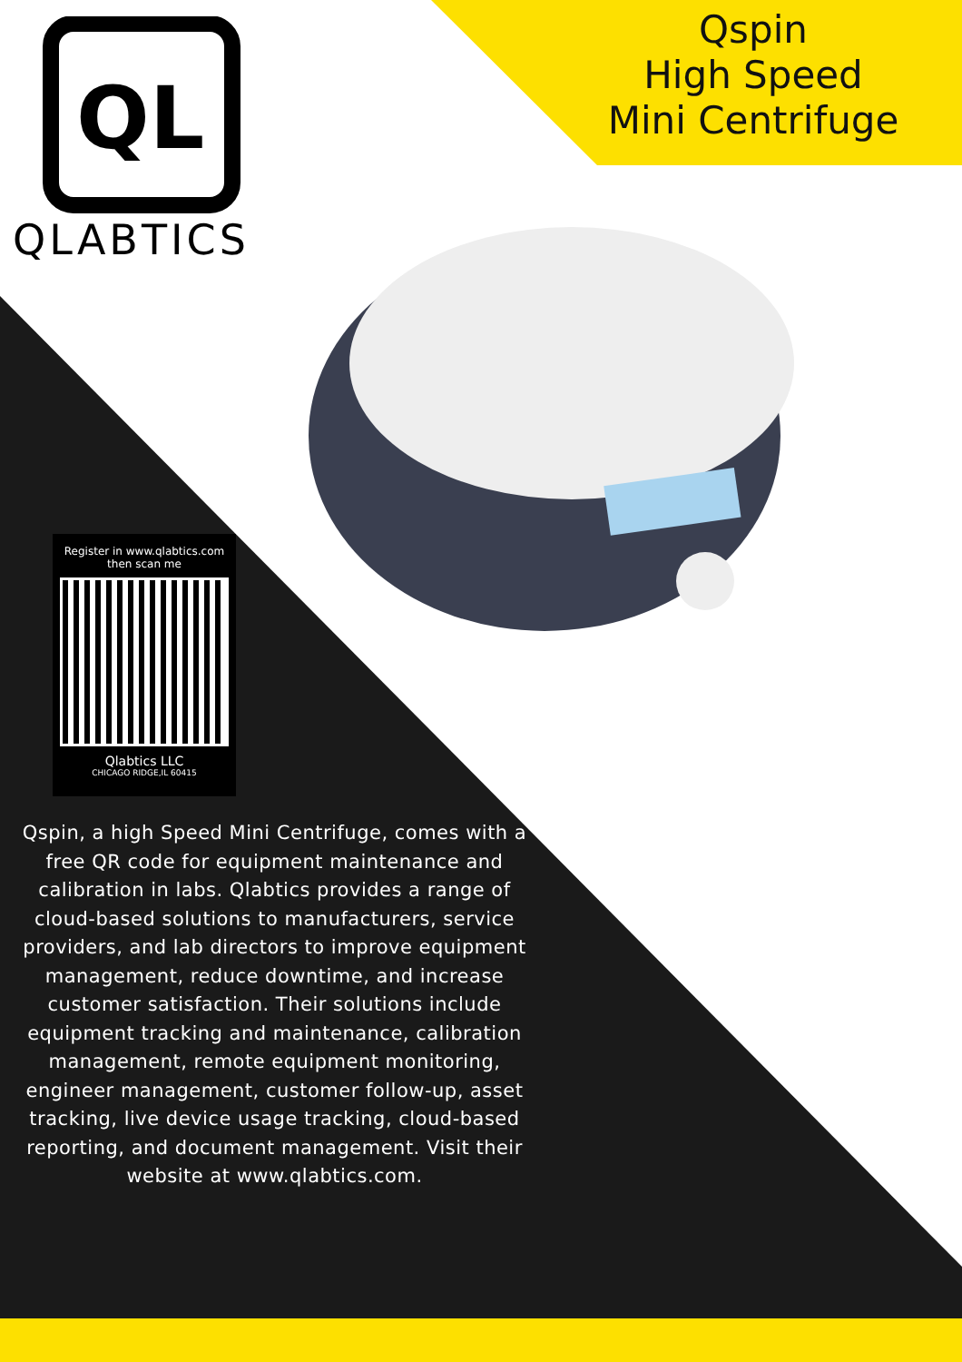QL
QLABTICS
Qspin
High Speed
Mini Centrifuge
Register in www.qlabtics.com
then scan me
Qlabtics LLC
CHICAGO RIDGE,IL 60415
Qspin, a high Speed Mini Centrifuge, comes with a free QR code for equipment maintenance and calibration in labs. Qlabtics provides a range of cloud-based solutions to manufacturers, service providers, and lab directors to improve equipment management, reduce downtime, and increase customer satisfaction. Their solutions include equipment tracking and maintenance, calibration management, remote equipment monitoring, engineer management, customer follow-up, asset tracking, live device usage tracking, cloud-based reporting, and document management. Visit their website at www.qlabtics.com.